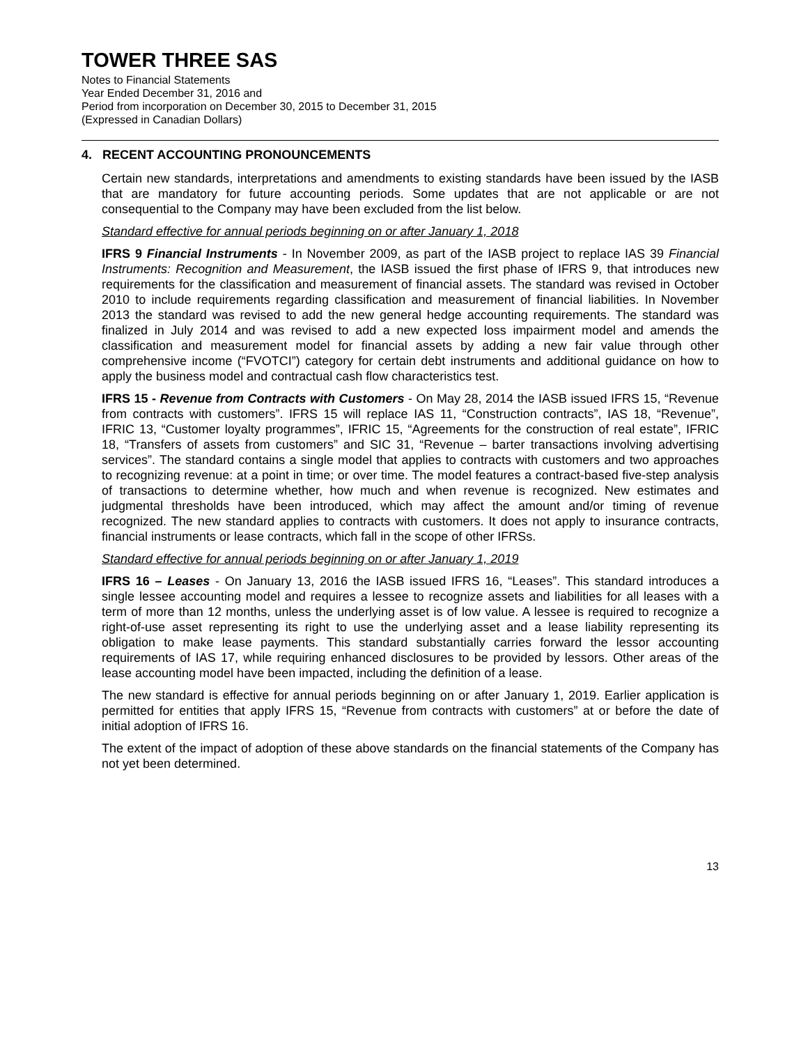TOWER THREE SAS
Notes to Financial Statements
Year Ended December 31, 2016 and
Period from incorporation on December 30, 2015 to December 31, 2015
(Expressed in Canadian Dollars)
4. RECENT ACCOUNTING PRONOUNCEMENTS
Certain new standards, interpretations and amendments to existing standards have been issued by the IASB that are mandatory for future accounting periods. Some updates that are not applicable or are not consequential to the Company may have been excluded from the list below.
Standard effective for annual periods beginning on or after January 1, 2018
IFRS 9 Financial Instruments - In November 2009, as part of the IASB project to replace IAS 39 Financial Instruments: Recognition and Measurement, the IASB issued the first phase of IFRS 9, that introduces new requirements for the classification and measurement of financial assets. The standard was revised in October 2010 to include requirements regarding classification and measurement of financial liabilities. In November 2013 the standard was revised to add the new general hedge accounting requirements. The standard was finalized in July 2014 and was revised to add a new expected loss impairment model and amends the classification and measurement model for financial assets by adding a new fair value through other comprehensive income (“FVOTCI”) category for certain debt instruments and additional guidance on how to apply the business model and contractual cash flow characteristics test.
IFRS 15 - Revenue from Contracts with Customers - On May 28, 2014 the IASB issued IFRS 15, “Revenue from contracts with customers”. IFRS 15 will replace IAS 11, “Construction contracts”, IAS 18, “Revenue”, IFRIC 13, “Customer loyalty programmes”, IFRIC 15, “Agreements for the construction of real estate”, IFRIC 18, “Transfers of assets from customers” and SIC 31, “Revenue – barter transactions involving advertising services”. The standard contains a single model that applies to contracts with customers and two approaches to recognizing revenue: at a point in time; or over time. The model features a contract-based five-step analysis of transactions to determine whether, how much and when revenue is recognized. New estimates and judgmental thresholds have been introduced, which may affect the amount and/or timing of revenue recognized. The new standard applies to contracts with customers. It does not apply to insurance contracts, financial instruments or lease contracts, which fall in the scope of other IFRSs.
Standard effective for annual periods beginning on or after January 1, 2019
IFRS 16 – Leases - On January 13, 2016 the IASB issued IFRS 16, “Leases”. This standard introduces a single lessee accounting model and requires a lessee to recognize assets and liabilities for all leases with a term of more than 12 months, unless the underlying asset is of low value. A lessee is required to recognize a right-of-use asset representing its right to use the underlying asset and a lease liability representing its obligation to make lease payments. This standard substantially carries forward the lessor accounting requirements of IAS 17, while requiring enhanced disclosures to be provided by lessors. Other areas of the lease accounting model have been impacted, including the definition of a lease.
The new standard is effective for annual periods beginning on or after January 1, 2019. Earlier application is permitted for entities that apply IFRS 15, “Revenue from contracts with customers” at or before the date of initial adoption of IFRS 16.
The extent of the impact of adoption of these above standards on the financial statements of the Company has not yet been determined.
13